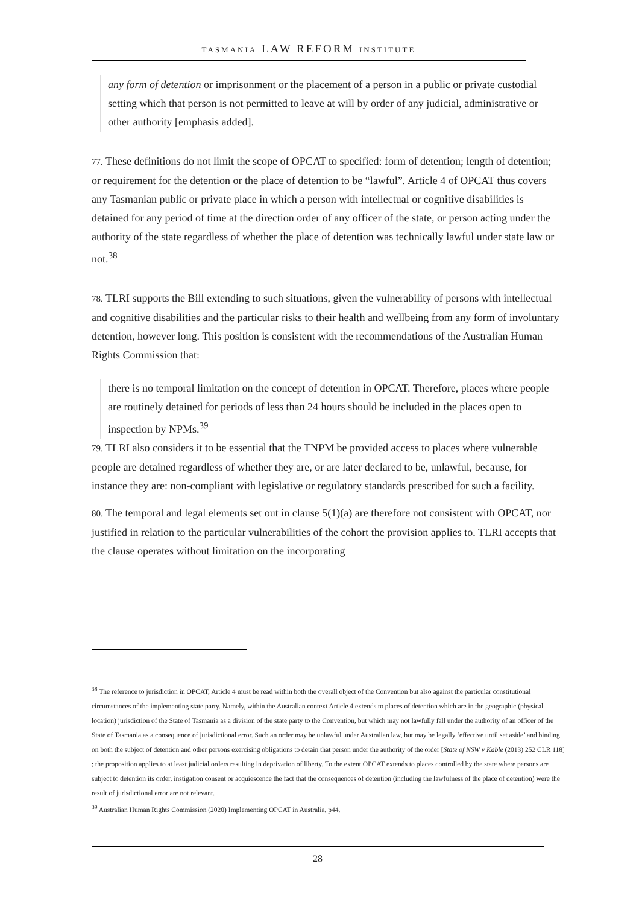TASMANIA LAW REFORM INSTITUTE
any form of detention or imprisonment or the placement of a person in a public or private custodial setting which that person is not permitted to leave at will by order of any judicial, administrative or other authority [emphasis added].
77. These definitions do not limit the scope of OPCAT to specified: form of detention; length of detention; or requirement for the detention or the place of detention to be “lawful”. Article 4 of OPCAT thus covers any Tasmanian public or private place in which a person with intellectual or cognitive disabilities is detained for any period of time at the direction order of any officer of the state, or person acting under the authority of the state regardless of whether the place of detention was technically lawful under state law or not.<sup>38</sup>
78. TLRI supports the Bill extending to such situations, given the vulnerability of persons with intellectual and cognitive disabilities and the particular risks to their health and wellbeing from any form of involuntary detention, however long. This position is consistent with the recommendations of the Australian Human Rights Commission that:
there is no temporal limitation on the concept of detention in OPCAT. Therefore, places where people are routinely detained for periods of less than 24 hours should be included in the places open to inspection by NPMs.<sup>39</sup>
79. TLRI also considers it to be essential that the TNPM be provided access to places where vulnerable people are detained regardless of whether they are, or are later declared to be, unlawful, because, for instance they are: non-compliant with legislative or regulatory standards prescribed for such a facility.
80. The temporal and legal elements set out in clause 5(1)(a) are therefore not consistent with OPCAT, nor justified in relation to the particular vulnerabilities of the cohort the provision applies to. TLRI accepts that the clause operates without limitation on the incorporating
<sup>38</sup> The reference to jurisdiction in OPCAT, Article 4 must be read within both the overall object of the Convention but also against the particular constitutional circumstances of the implementing state party. Namely, within the Australian context Article 4 extends to places of detention which are in the geographic (physical location) jurisdiction of the State of Tasmania as a division of the state party to the Convention, but which may not lawfully fall under the authority of an officer of the State of Tasmania as a consequence of jurisdictional error. Such an order may be unlawful under Australian law, but may be legally ‘effective until set aside’ and binding on both the subject of detention and other persons exercising obligations to detain that person under the authority of the order [State of NSW v Kable (2013) 252 CLR 118] ; the proposition applies to at least judicial orders resulting in deprivation of liberty. To the extent OPCAT extends to places controlled by the state where persons are subject to detention its order, instigation consent or acquiescence the fact that the consequences of detention (including the lawfulness of the place of detention) were the result of jurisdictional error are not relevant.
<sup>39</sup> Australian Human Rights Commission (2020) Implementing OPCAT in Australia, p44.
28